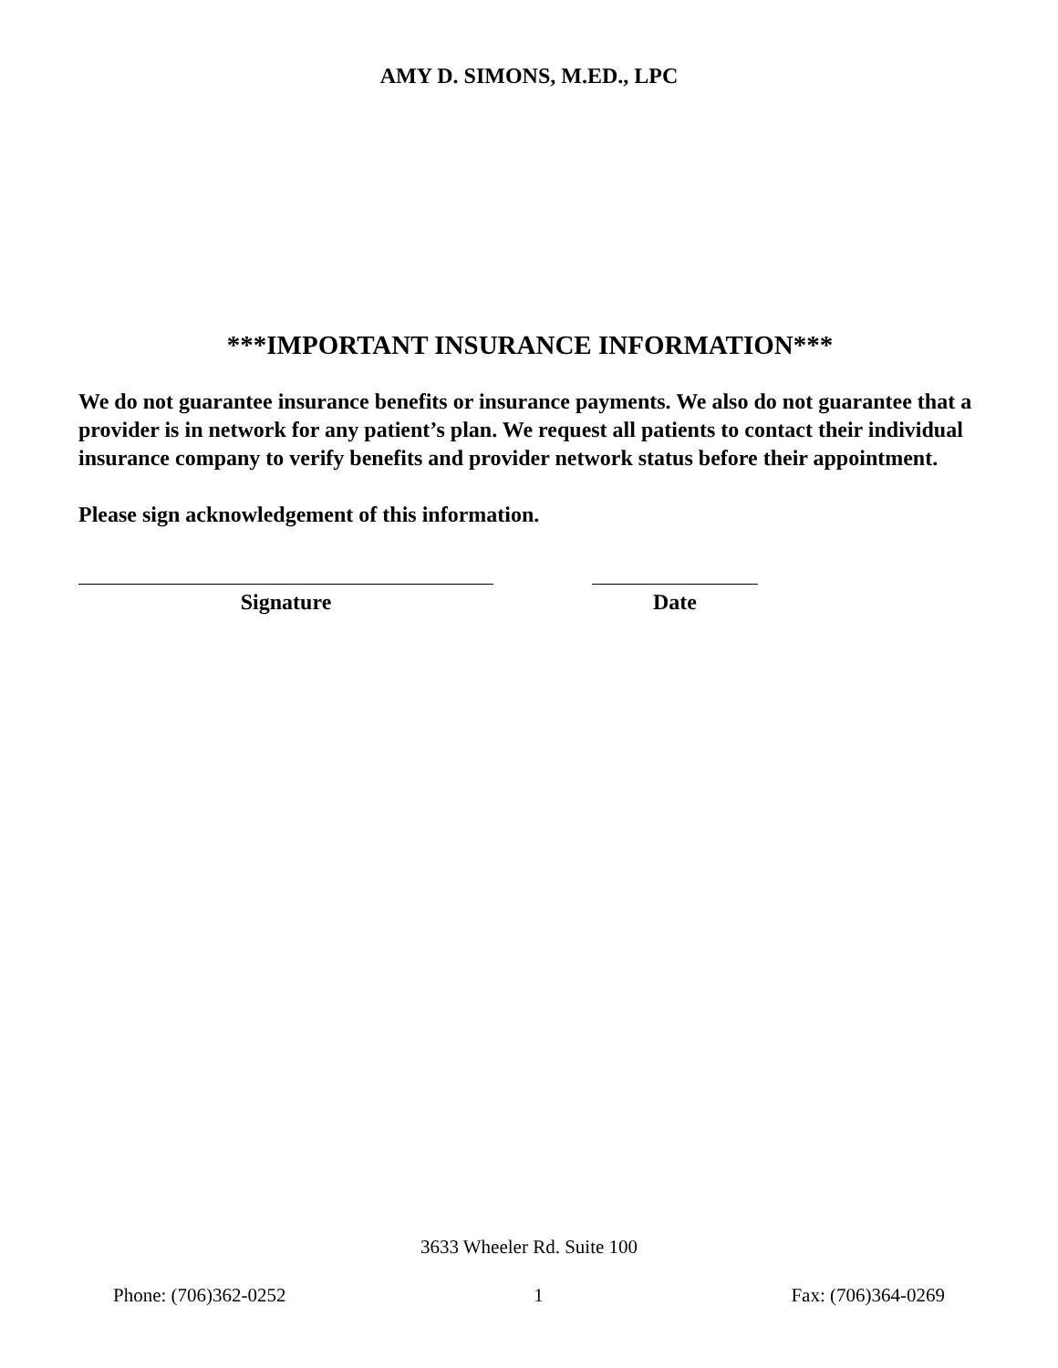AMY D. SIMONS, M.ED., LPC
***IMPORTANT INSURANCE INFORMATION***
We do not guarantee insurance benefits or insurance payments. We also do not guarantee that a provider is in network for any patient’s plan. We request all patients to contact their individual insurance company to verify benefits and provider network status before their appointment.
Please sign acknowledgement of this information.
Signature Date
3633 Wheeler Rd. Suite 100
Phone: (706)362-0252 1 Fax: (706)364-0269